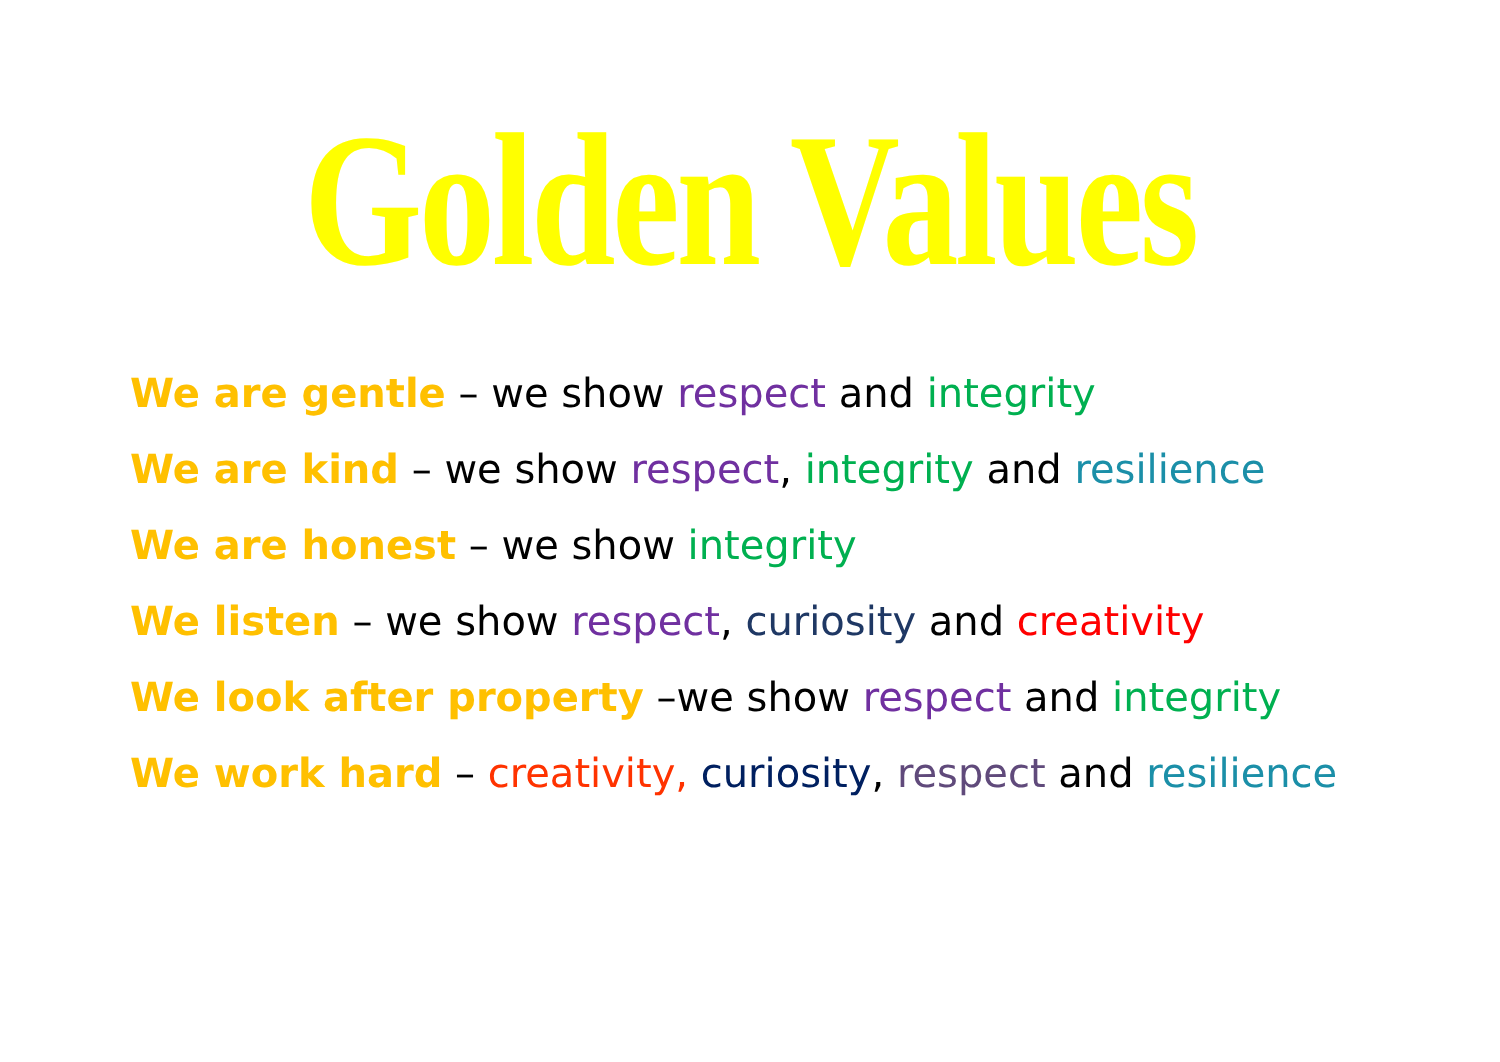Golden Values
We are gentle – we show respect and integrity
We are kind – we show respect, integrity and resilience
We are honest – we show integrity
We listen – we show respect, curiosity and creativity
We look after property –we show respect and integrity
We work hard – creativity, curiosity, respect and resilience